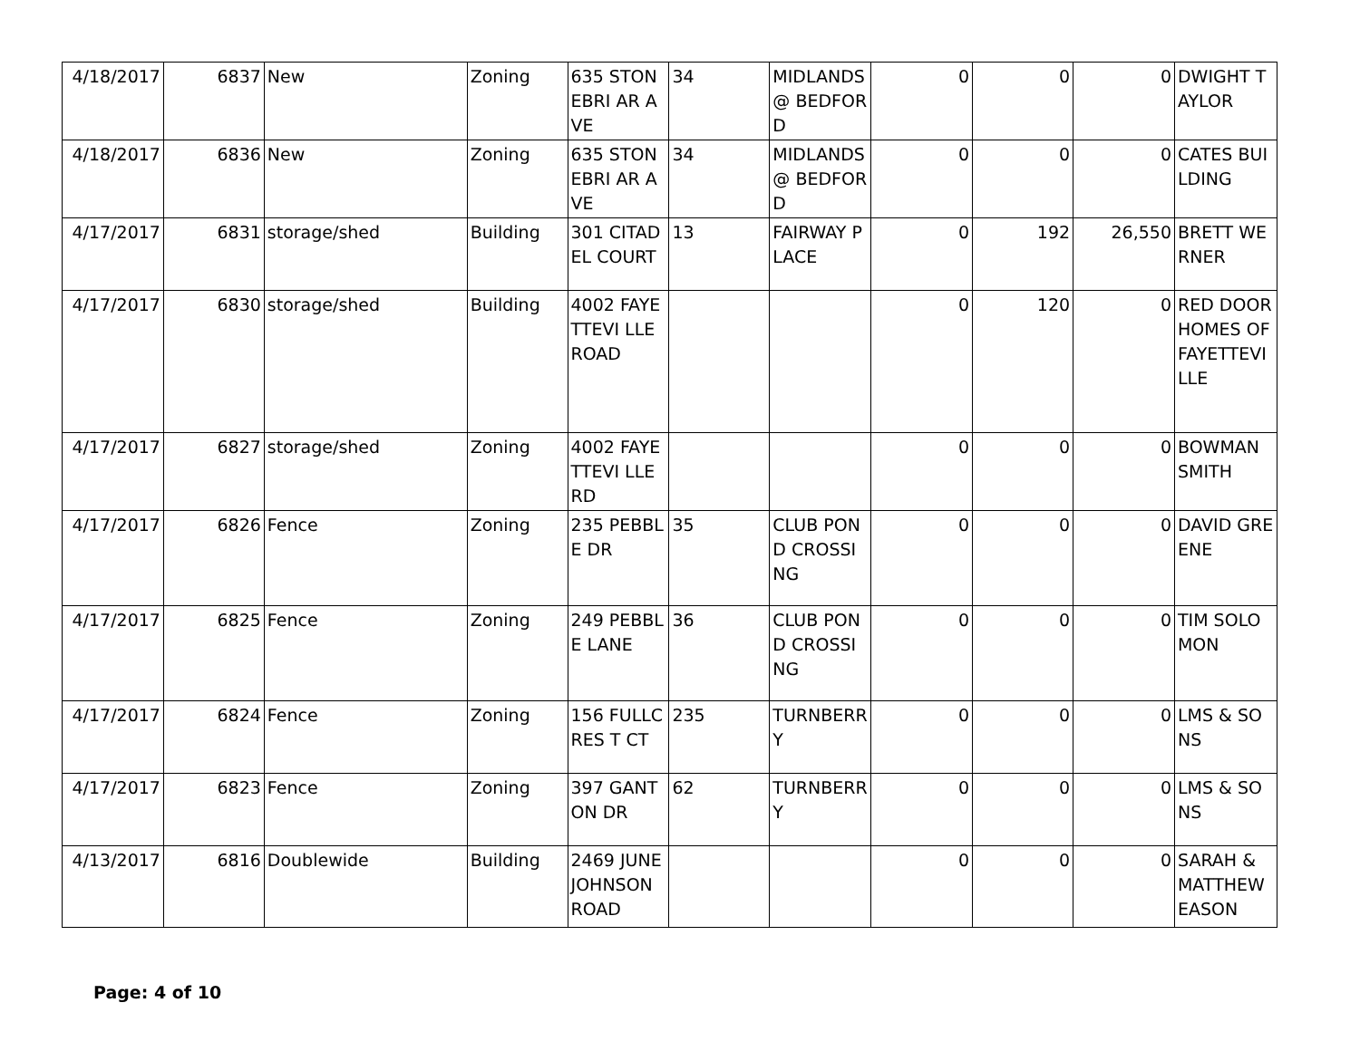| 4/18/2017 | 6837 | New | Zoning | 635 STONEBRI AR AVE | 34 | MIDLANDS @ BEDFORD | 0 | 0 | 0 | DWIGHT TAYLOR |
| 4/18/2017 | 6836 | New | Zoning | 635 STONEBRI AR AVE | 34 | MIDLANDS @ BEDFORD | 0 | 0 | 0 | CATES BUILDING |
| 4/17/2017 | 6831 | storage/shed | Building | 301 CITADEL COURT | 13 | FAIRWAY PLACE | 0 | 192 | 26,550 | BRETT WERNER |
| 4/17/2017 | 6830 | storage/shed | Building | 4002 FAYETTEVI LLE ROAD | | | 0 | 120 | 0 | RED DOOR HOMES OF FAYETTEVI LLE |
| 4/17/2017 | 6827 | storage/shed | Zoning | 4002 FAYETTEVI LLE RD | | | 0 | 0 | 0 | BOWMAN SMITH |
| 4/17/2017 | 6826 | Fence | Zoning | 235 PEBBLE DR | 35 | CLUB POND CROSSING | 0 | 0 | 0 | DAVID GREENE |
| 4/17/2017 | 6825 | Fence | Zoning | 249 PEBBLE LANE | 36 | CLUB POND CROSSING | 0 | 0 | 0 | TIM SOLOMON |
| 4/17/2017 | 6824 | Fence | Zoning | 156 FULLCRES T CT | 235 | TURNBERR Y | 0 | 0 | 0 | LMS & SONS |
| 4/17/2017 | 6823 | Fence | Zoning | 397 GANTON DR | 62 | TURNBERR Y | 0 | 0 | 0 | LMS & SONS |
| 4/13/2017 | 6816 | Doublewide | Building | 2469 JUNE JOHNSON ROAD | | | 0 | 0 | 0 | SARAH & MATTHEW EASON |
Page: 4 of 10